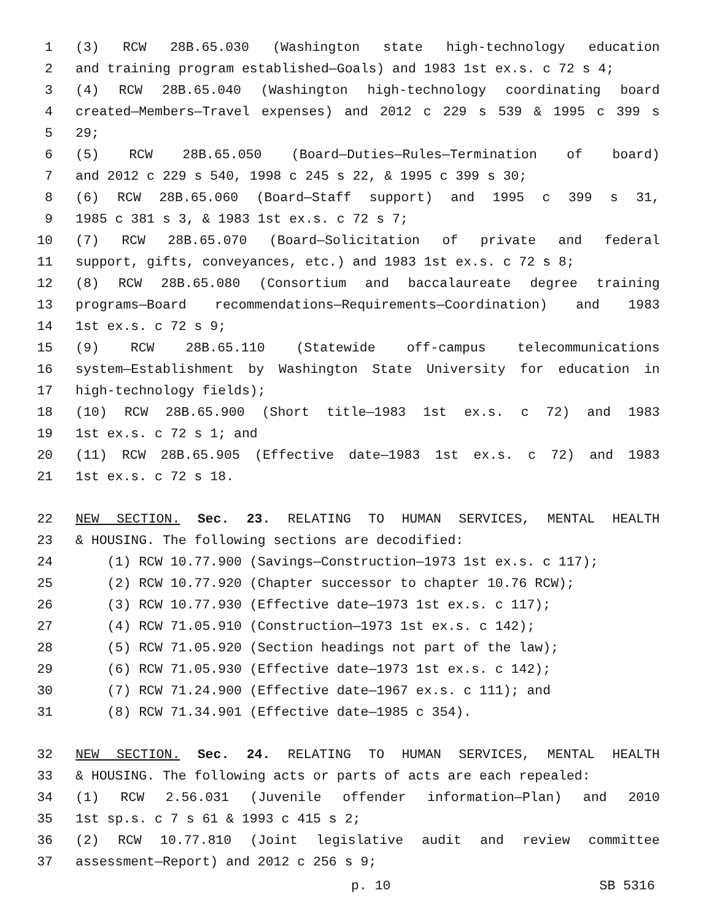1 (3) RCW 28B.65.030 (Washington state high-technology education
2 and training program established—Goals) and 1983 1st ex.s. c 72 s 4;
3 (4) RCW 28B.65.040 (Washington high-technology coordinating board
4 created—Members—Travel expenses) and 2012 c 229 s 539 & 1995 c 399 s
5 29;
6 (5) RCW 28B.65.050 (Board—Duties—Rules—Termination of board)
7 and 2012 c 229 s 540, 1998 c 245 s 22, & 1995 c 399 s 30;
8 (6) RCW 28B.65.060 (Board—Staff support) and 1995 c 399 s 31,
9 1985 c 381 s 3, & 1983 1st ex.s. c 72 s 7;
10 (7) RCW 28B.65.070 (Board—Solicitation of private and federal
11 support, gifts, conveyances, etc.) and 1983 1st ex.s. c 72 s 8;
12 (8) RCW 28B.65.080 (Consortium and baccalaureate degree training
13 programs—Board recommendations—Requirements—Coordination) and 1983
14 1st ex.s. c 72 s 9;
15 (9) RCW 28B.65.110 (Statewide off-campus telecommunications
16 system—Establishment by Washington State University for education in
17 high-technology fields);
18 (10) RCW 28B.65.900 (Short title—1983 1st ex.s. c 72) and 1983
19 1st ex.s. c 72 s 1; and
20 (11) RCW 28B.65.905 (Effective date—1983 1st ex.s. c 72) and 1983
21 1st ex.s. c 72 s 18.
22 NEW SECTION. Sec. 23. RELATING TO HUMAN SERVICES, MENTAL HEALTH
23 & HOUSING. The following sections are decodified:
24 (1) RCW 10.77.900 (Savings—Construction—1973 1st ex.s. c 117);
25 (2) RCW 10.77.920 (Chapter successor to chapter 10.76 RCW);
26 (3) RCW 10.77.930 (Effective date—1973 1st ex.s. c 117);
27 (4) RCW 71.05.910 (Construction—1973 1st ex.s. c 142);
28 (5) RCW 71.05.920 (Section headings not part of the law);
29 (6) RCW 71.05.930 (Effective date—1973 1st ex.s. c 142);
30 (7) RCW 71.24.900 (Effective date—1967 ex.s. c 111); and
31 (8) RCW 71.34.901 (Effective date—1985 c 354).
32 NEW SECTION. Sec. 24. RELATING TO HUMAN SERVICES, MENTAL HEALTH
33 & HOUSING. The following acts or parts of acts are each repealed:
34 (1) RCW 2.56.031 (Juvenile offender information—Plan) and 2010
35 1st sp.s. c 7 s 61 & 1993 c 415 s 2;
36 (2) RCW 10.77.810 (Joint legislative audit and review committee
37 assessment—Report) and 2012 c 256 s 9;
p. 10 SB 5316